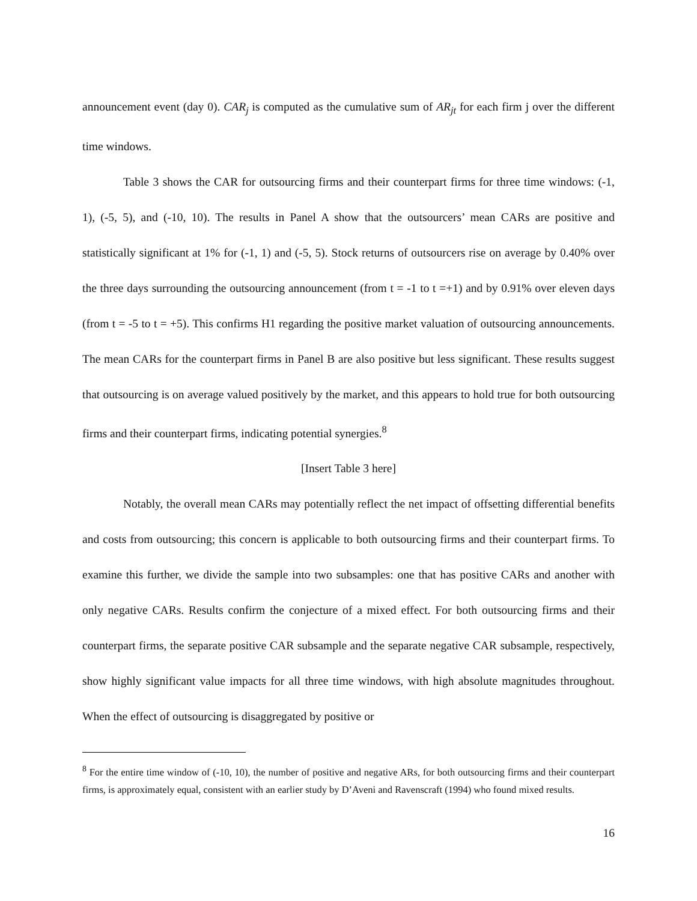announcement event (day 0). CAR<sub>j</sub> is computed as the cumulative sum of AR<sub>jt</sub> for each firm j over the different time windows.
Table 3 shows the CAR for outsourcing firms and their counterpart firms for three time windows: (-1, 1), (-5, 5), and (-10, 10). The results in Panel A show that the outsourcers’ mean CARs are positive and statistically significant at 1% for (-1, 1) and (-5, 5). Stock returns of outsourcers rise on average by 0.40% over the three days surrounding the outsourcing announcement (from t = -1 to t =+1) and by 0.91% over eleven days (from t = -5 to t = +5). This confirms H1 regarding the positive market valuation of outsourcing announcements. The mean CARs for the counterpart firms in Panel B are also positive but less significant. These results suggest that outsourcing is on average valued positively by the market, and this appears to hold true for both outsourcing firms and their counterpart firms, indicating potential synergies.<sup>8</sup>
[Insert Table 3 here]
Notably, the overall mean CARs may potentially reflect the net impact of offsetting differential benefits and costs from outsourcing; this concern is applicable to both outsourcing firms and their counterpart firms. To examine this further, we divide the sample into two subsamples: one that has positive CARs and another with only negative CARs. Results confirm the conjecture of a mixed effect. For both outsourcing firms and their counterpart firms, the separate positive CAR subsample and the separate negative CAR subsample, respectively, show highly significant value impacts for all three time windows, with high absolute magnitudes throughout. When the effect of outsourcing is disaggregated by positive or
<sup>8</sup> For the entire time window of (-10, 10), the number of positive and negative ARs, for both outsourcing firms and their counterpart firms, is approximately equal, consistent with an earlier study by D’Aveni and Ravenscraft (1994) who found mixed results.
16